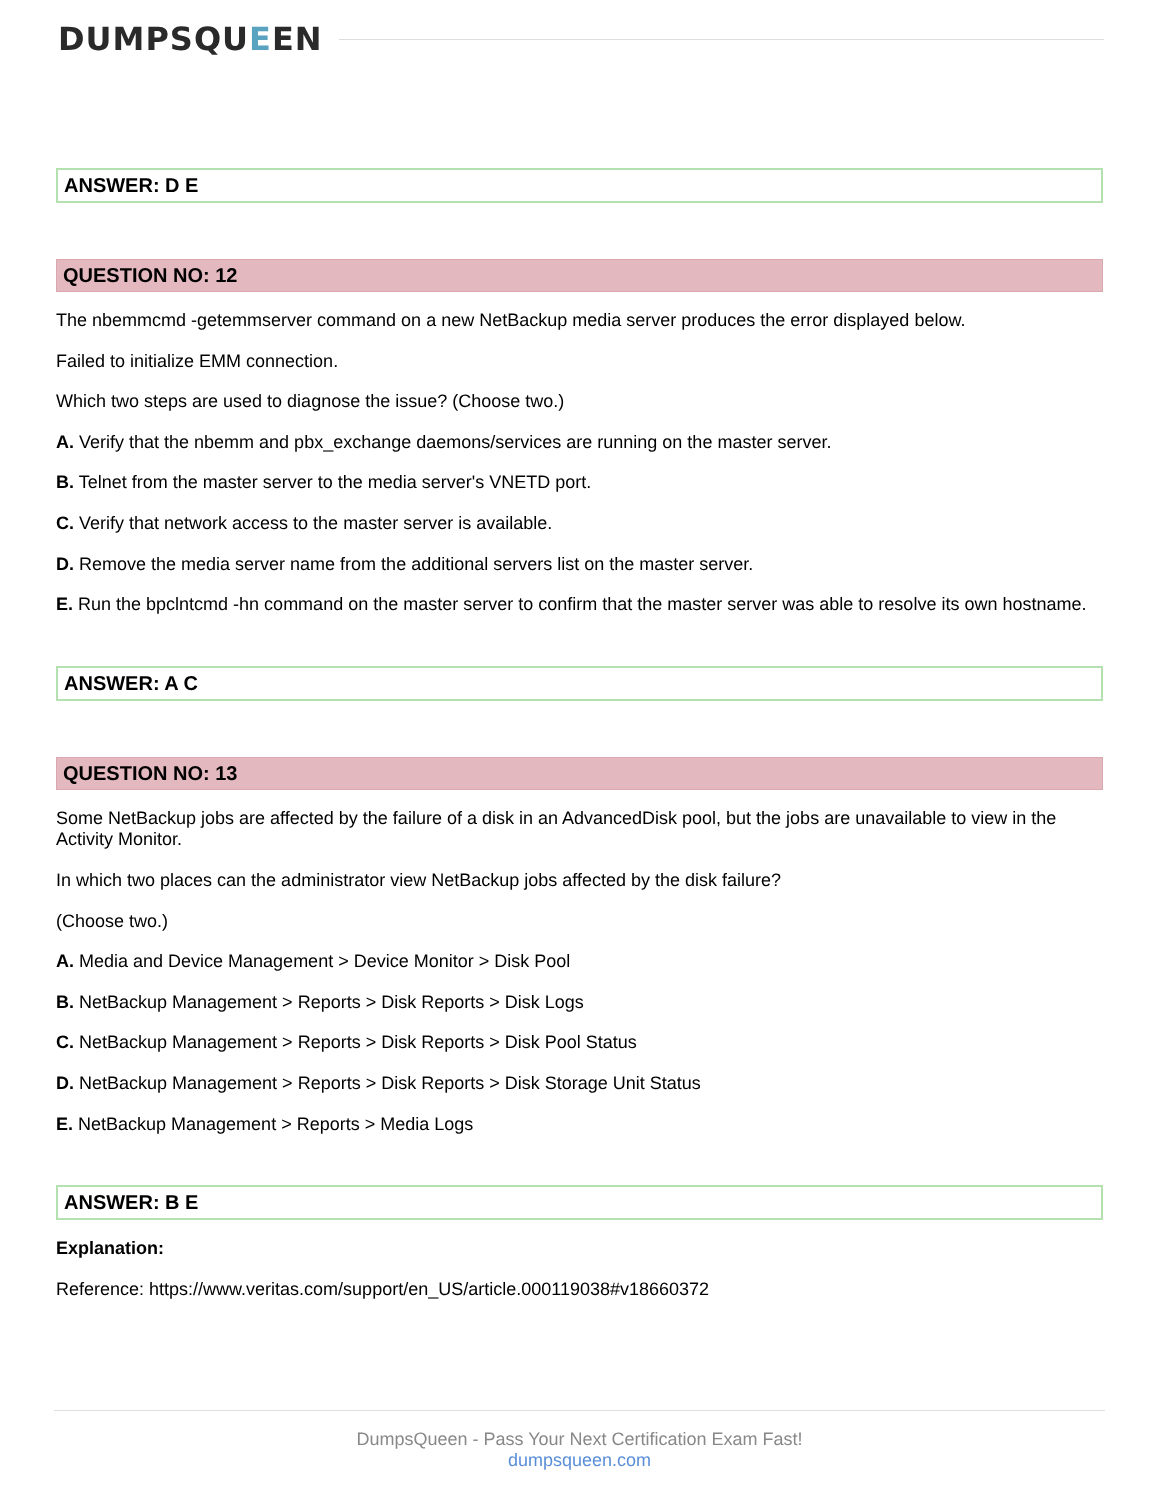DUMPSQUEEN
ANSWER: D E
QUESTION NO: 12
The nbemmcmd -getemmserver command on a new NetBackup media server produces the error displayed below.
Failed to initialize EMM connection.
Which two steps are used to diagnose the issue? (Choose two.)
A. Verify that the nbemm and pbx_exchange daemons/services are running on the master server.
B. Telnet from the master server to the media server's VNETD port.
C. Verify that network access to the master server is available.
D. Remove the media server name from the additional servers list on the master server.
E. Run the bpclntcmd -hn command on the master server to confirm that the master server was able to resolve its own hostname.
ANSWER: A C
QUESTION NO: 13
Some NetBackup jobs are affected by the failure of a disk in an AdvancedDisk pool, but the jobs are unavailable to view in the Activity Monitor.
In which two places can the administrator view NetBackup jobs affected by the disk failure?
(Choose two.)
A. Media and Device Management > Device Monitor > Disk Pool
B. NetBackup Management > Reports > Disk Reports > Disk Logs
C. NetBackup Management > Reports > Disk Reports > Disk Pool Status
D. NetBackup Management > Reports > Disk Reports > Disk Storage Unit Status
E. NetBackup Management > Reports > Media Logs
ANSWER: B E
Explanation:
Reference: https://www.veritas.com/support/en_US/article.000119038#v18660372
DumpsQueen - Pass Your Next Certification Exam Fast!
dumpsqueen.com